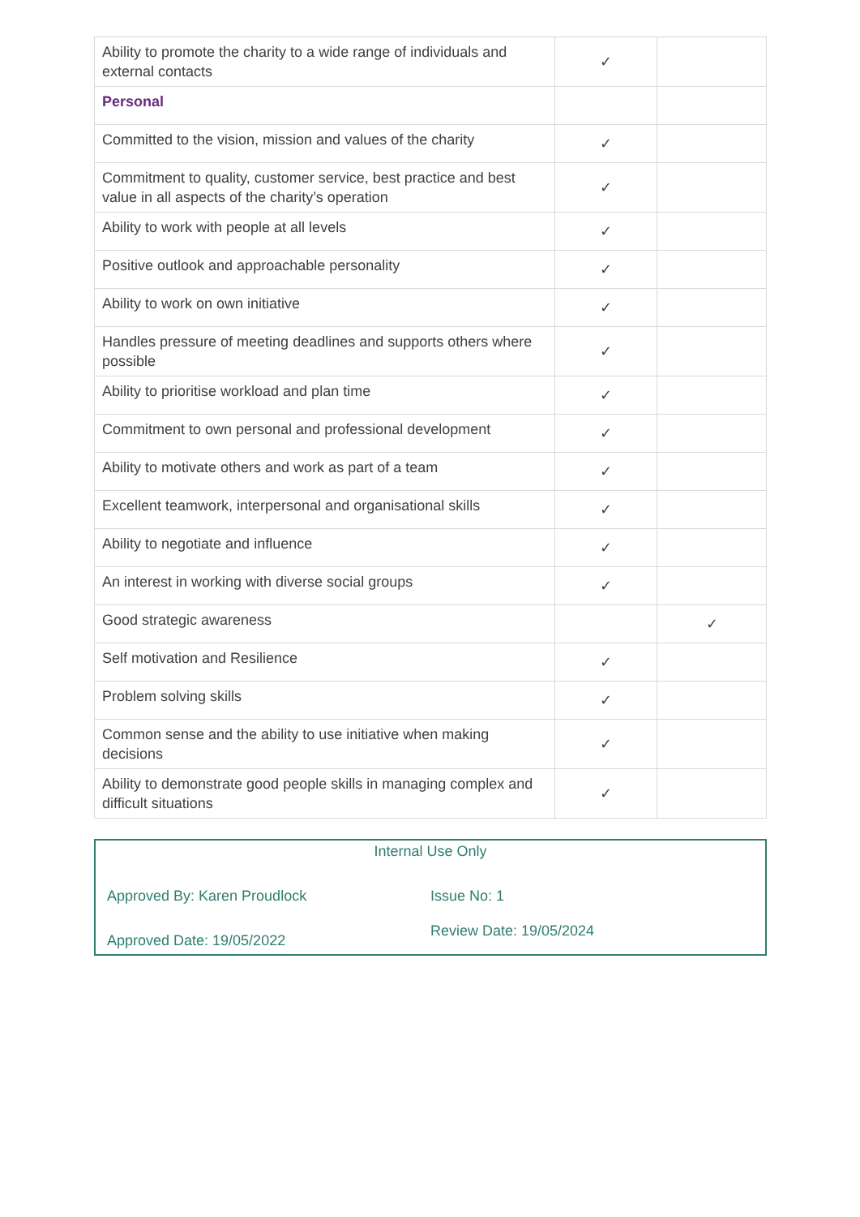| Ability to promote the charity to a wide range of individuals and external contacts | ✓ | |
| Personal | | |
| Committed to the vision, mission and values of the charity | ✓ | |
| Commitment to quality, customer service, best practice and best value in all aspects of the charity’s operation | ✓ | |
| Ability to work with people at all levels | ✓ | |
| Positive outlook and approachable personality | ✓ | |
| Ability to work on own initiative | ✓ | |
| Handles pressure of meeting deadlines and supports others where possible | ✓ | |
| Ability to prioritise workload and plan time | ✓ | |
| Commitment to own personal and professional development | ✓ | |
| Ability to motivate others and work as part of a team | ✓ | |
| Excellent teamwork, interpersonal and organisational skills | ✓ | |
| Ability to negotiate and influence | ✓ | |
| An interest in working with diverse social groups | ✓ | |
| Good strategic awareness | | ✓ |
| Self motivation and Resilience | ✓ | |
| Problem solving skills | ✓ | |
| Common sense and the ability to use initiative when making decisions | ✓ | |
| Ability to demonstrate good people skills in managing complex and difficult situations | ✓ | |
Internal Use Only
Approved By: Karen Proudlock Issue No: 1
Approved Date: 19/05/2022
Review Date: 19/05/2024